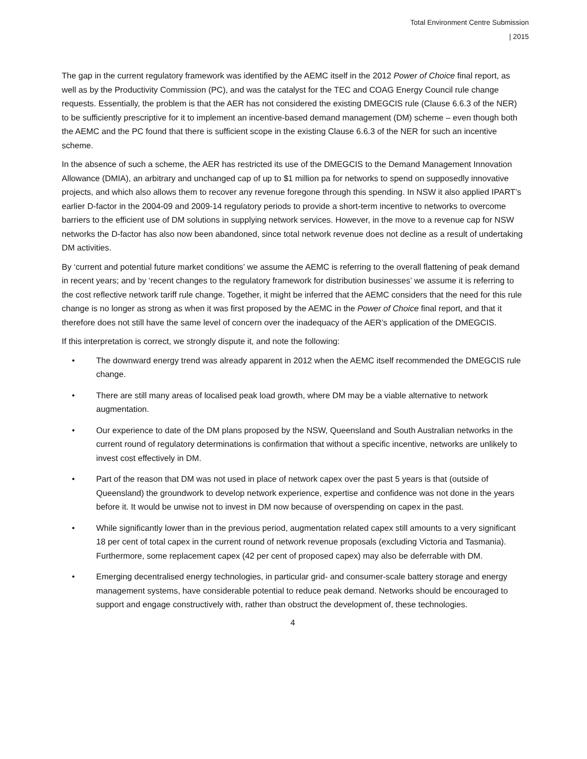Total Environment Centre Submission
| 2015
The gap in the current regulatory framework was identified by the AEMC itself in the 2012 Power of Choice final report, as well as by the Productivity Commission (PC), and was the catalyst for the TEC and COAG Energy Council rule change requests. Essentially, the problem is that the AER has not considered the existing DMEGCIS rule (Clause 6.6.3 of the NER) to be sufficiently prescriptive for it to implement an incentive-based demand management (DM) scheme – even though both the AEMC and the PC found that there is sufficient scope in the existing Clause 6.6.3 of the NER for such an incentive scheme.
In the absence of such a scheme, the AER has restricted its use of the DMEGCIS to the Demand Management Innovation Allowance (DMIA), an arbitrary and unchanged cap of up to $1 million pa for networks to spend on supposedly innovative projects, and which also allows them to recover any revenue foregone through this spending. In NSW it also applied IPART’s earlier D-factor in the 2004-09 and 2009-14 regulatory periods to provide a short-term incentive to networks to overcome barriers to the efficient use of DM solutions in supplying network services. However, in the move to a revenue cap for NSW networks the D-factor has also now been abandoned, since total network revenue does not decline as a result of undertaking DM activities.
By ‘current and potential future market conditions’ we assume the AEMC is referring to the overall flattening of peak demand in recent years; and by ‘recent changes to the regulatory framework for distribution businesses’ we assume it is referring to the cost reflective network tariff rule change. Together, it might be inferred that the AEMC considers that the need for this rule change is no longer as strong as when it was first proposed by the AEMC in the Power of Choice final report, and that it therefore does not still have the same level of concern over the inadequacy of the AER’s application of the DMEGCIS.
If this interpretation is correct, we strongly dispute it, and note the following:
• The downward energy trend was already apparent in 2012 when the AEMC itself recommended the DMEGCIS rule change.
• There are still many areas of localised peak load growth, where DM may be a viable alternative to network augmentation.
• Our experience to date of the DM plans proposed by the NSW, Queensland and South Australian networks in the current round of regulatory determinations is confirmation that without a specific incentive, networks are unlikely to invest cost effectively in DM.
• Part of the reason that DM was not used in place of network capex over the past 5 years is that (outside of Queensland) the groundwork to develop network experience, expertise and confidence was not done in the years before it. It would be unwise not to invest in DM now because of overspending on capex in the past.
• While significantly lower than in the previous period, augmentation related capex still amounts to a very significant 18 per cent of total capex in the current round of network revenue proposals (excluding Victoria and Tasmania). Furthermore, some replacement capex (42 per cent of proposed capex) may also be deferrable with DM.
• Emerging decentralised energy technologies, in particular grid- and consumer-scale battery storage and energy management systems, have considerable potential to reduce peak demand. Networks should be encouraged to support and engage constructively with, rather than obstruct the development of, these technologies.
4